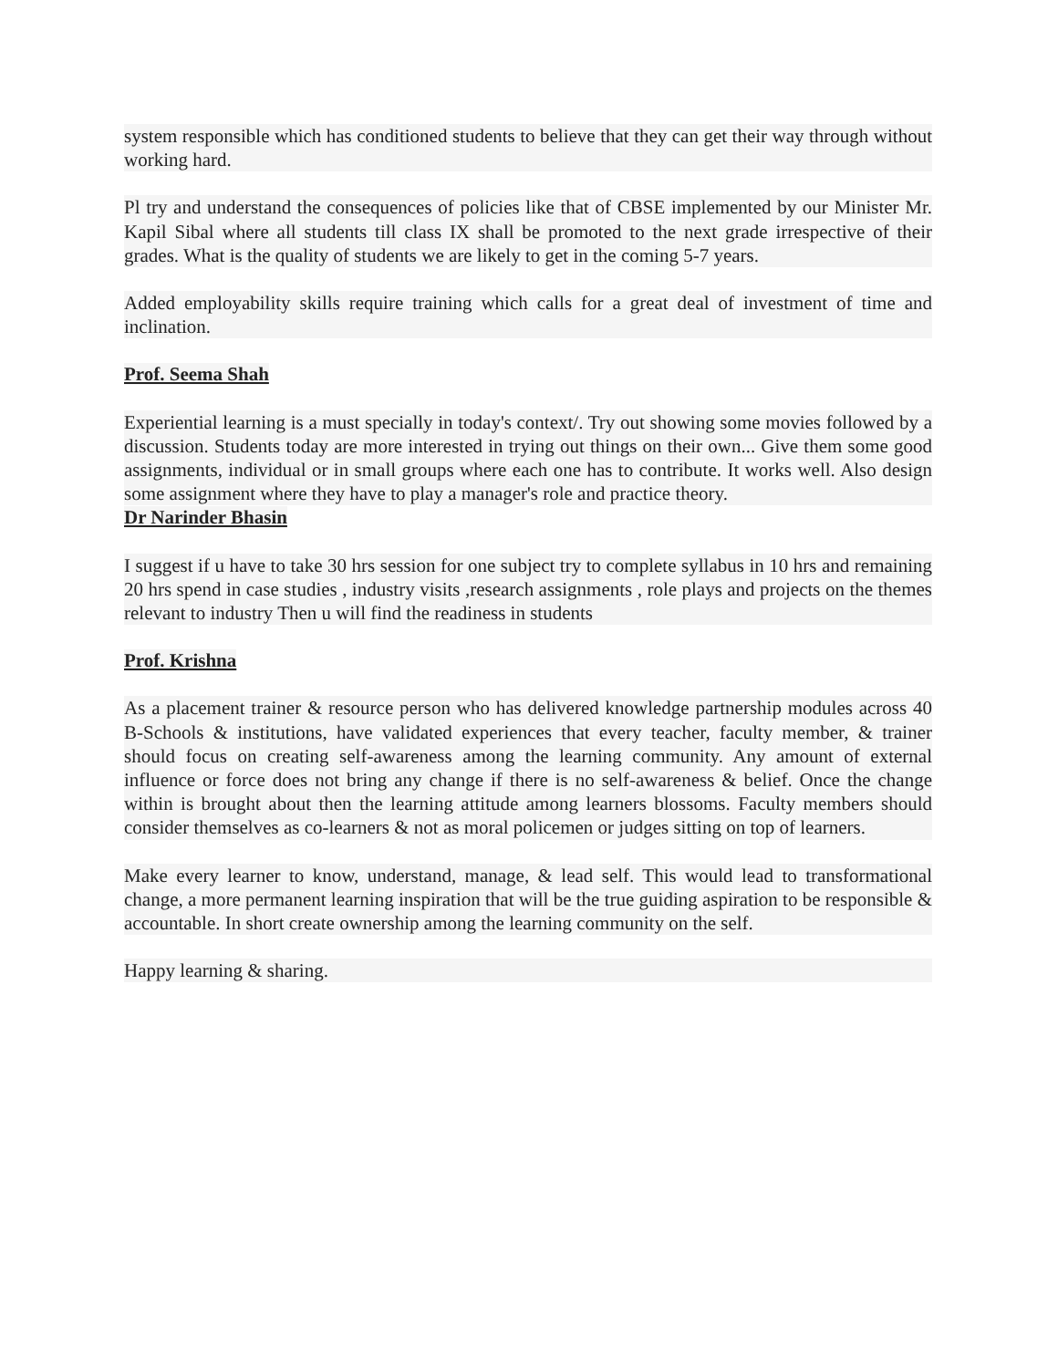system responsible which has conditioned students to believe that they can get their way through without working hard.
Pl try and understand the consequences of policies like that of CBSE implemented by our Minister Mr. Kapil Sibal where all students till class IX shall be promoted to the next grade irrespective of their grades. What is the quality of students we are likely to get in the coming 5-7 years.
Added employability skills require training which calls for a great deal of investment of time and inclination.
Prof. Seema Shah
Experiential learning is a must specially in today's context/. Try out showing some movies followed by a discussion. Students today are more interested in trying out things on their own... Give them some good assignments, individual or in small groups where each one has to contribute. It works well. Also design some assignment where they have to play a manager's role and practice theory.
Dr Narinder Bhasin
I suggest if u have to take 30 hrs session for one subject try to complete syllabus in 10 hrs and remaining 20 hrs spend in case studies , industry visits ,research assignments , role plays and projects on the themes relevant to industry Then u will find the readiness in students
Prof. Krishna
As a placement trainer & resource person who has delivered knowledge partnership modules across 40 B-Schools & institutions, have validated experiences that every teacher, faculty member, & trainer should focus on creating self-awareness among the learning community. Any amount of external influence or force does not bring any change if there is no self-awareness & belief. Once the change within is brought about then the learning attitude among learners blossoms. Faculty members should consider themselves as co-learners & not as moral policemen or judges sitting on top of learners.
Make every learner to know, understand, manage, & lead self. This would lead to transformational change, a more permanent learning inspiration that will be the true guiding aspiration to be responsible & accountable. In short create ownership among the learning community on the self.
Happy learning & sharing.